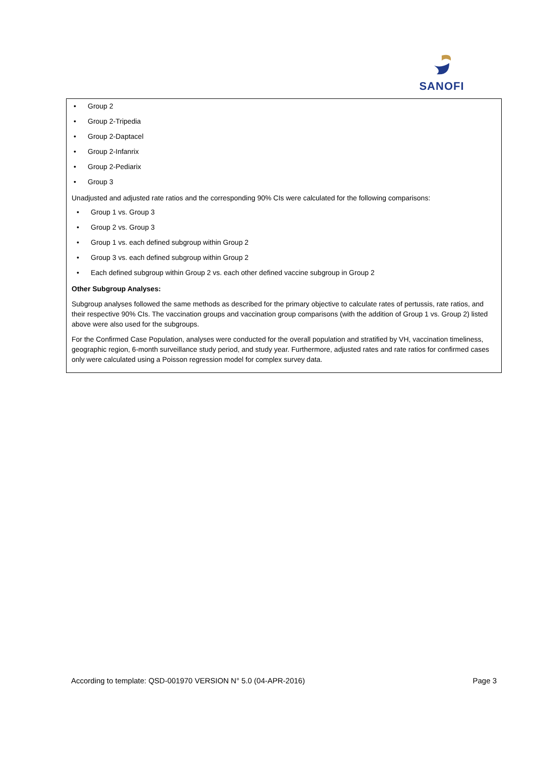SANOFI
• Group 2
• Group 2-Tripedia
• Group 2-Daptacel
• Group 2-Infanrix
• Group 2-Pediarix
• Group 3
Unadjusted and adjusted rate ratios and the corresponding 90% CIs were calculated for the following comparisons:
• Group 1 vs. Group 3
• Group 2 vs. Group 3
• Group 1 vs. each defined subgroup within Group 2
• Group 3 vs. each defined subgroup within Group 2
• Each defined subgroup within Group 2 vs. each other defined vaccine subgroup in Group 2
Other Subgroup Analyses:
Subgroup analyses followed the same methods as described for the primary objective to calculate rates of pertussis, rate ratios, and their respective 90% CIs. The vaccination groups and vaccination group comparisons (with the addition of Group 1 vs. Group 2) listed above were also used for the subgroups.
For the Confirmed Case Population, analyses were conducted for the overall population and stratified by VH, vaccination timeliness, geographic region, 6-month surveillance study period, and study year. Furthermore, adjusted rates and rate ratios for confirmed cases only were calculated using a Poisson regression model for complex survey data.
According to template: QSD-001970 VERSION N° 5.0 (04-APR-2016) Page 3